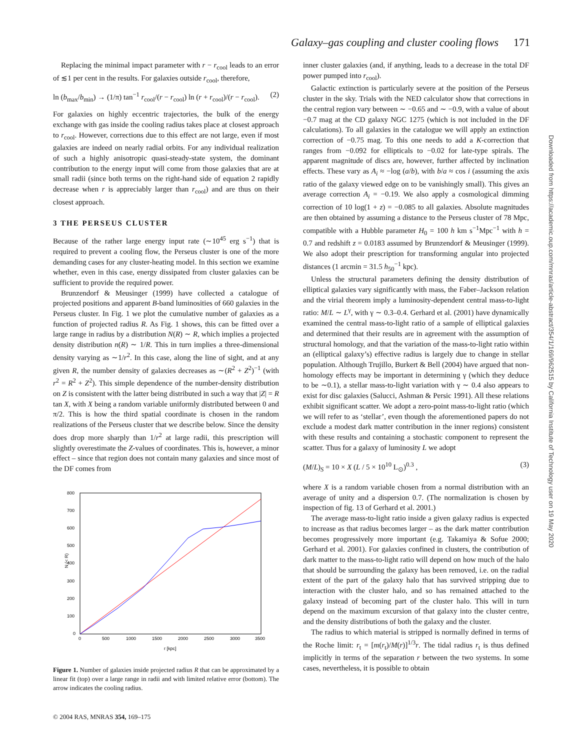Galaxy–gas coupling and cluster cooling flows 171
Downloaded from https://academic.oup.com/mnras/article-abstract/354/1/169/962515 by California Institute of Technology user on 19 May 2020
Replacing the minimal impact parameter with r − r<sub>cool</sub> leads to an error of ≲1 per cent in the results. For galaxies outside r<sub>cool</sub>, therefore,
ln (b<sub>max</sub>/b<sub>min</sub>) → (1/π) tan<sup>−1</sup> r<sub>cool</sub>/(r − r<sub>cool</sub>) ln (r + r<sub>cool</sub>)/(r − r<sub>cool</sub>). (2)
For galaxies on highly eccentric trajectories, the bulk of the energy exchange with gas inside the cooling radius takes place at closest approach to r<sub>cool</sub>. However, corrections due to this effect are not large, even if most galaxies are indeed on nearly radial orbits. For any individual realization of such a highly anisotropic quasi-steady-state system, the dominant contribution to the energy input will come from those galaxies that are at small radii (since both terms on the right-hand side of equation 2 rapidly decrease when r is appreciably larger than r<sub>cool</sub>) and are thus on their closest approach.
3 THE PERSEUS CLUSTER
Because of the rather large energy input rate (∼10<sup>45</sup> erg s<sup>−1</sup>) that is required to prevent a cooling flow, the Perseus cluster is one of the more demanding cases for any cluster-heating model. In this section we examine whether, even in this case, energy dissipated from cluster galaxies can be sufficient to provide the required power.
Brunzendorf & Meusinger (1999) have collected a catalogue of projected positions and apparent B-band luminosities of 660 galaxies in the Perseus cluster. In Fig. 1 we plot the cumulative number of galaxies as a function of projected radius R. As Fig. 1 shows, this can be fitted over a large range in radius by a distribution N(R) ∼ R, which implies a projected density distribution n(R) ∼ 1/R. This in turn implies a three-dimensional density varying as ∼1/r<sup>2</sup>. In this case, along the line of sight, and at any given R, the number density of galaxies decreases as ∼(R<sup>2</sup> + Z<sup>2</sup>)<sup>−1</sup> (with r<sup>2</sup> = R<sup>2</sup> + Z<sup>2</sup>). This simple dependence of the number-density distribution on Z is consistent with the latter being distributed in such a way that |Z| = R tan X, with X being a random variable uniformly distributed between 0 and π/2. This is how the third spatial coordinate is chosen in the random realizations of the Perseus cluster that we describe below. Since the density does drop more sharply than 1/r<sup>2</sup> at large radii, this prescription will slightly overestimate the Z-values of coordinates. This is, however, a minor effect – since that region does not contain many galaxies and since most of the DF comes from
800
700
600
500
400
300
200
100
0
0
500
1000
1500
2000
2500
3000
3500
r [kpc]
N (< R)
Figure 1. Number of galaxies inside projected radius R that can be approximated by a linear fit (top) over a large range in radii and with limited relative error (bottom). The arrow indicates the cooling radius.
inner cluster galaxies (and, if anything, leads to a decrease in the total DF power pumped into r<sub>cool</sub>).
Galactic extinction is particularly severe at the position of the Perseus cluster in the sky. Trials with the NED calculator show that corrections in the central region vary between ∼ −0.65 and ∼ −0.9, with a value of about −0.7 mag at the CD galaxy NGC 1275 (which is not included in the DF calculations). To all galaxies in the catalogue we will apply an extinction correction of −0.75 mag. To this one needs to add a K-correction that ranges from −0.092 for ellipticals to −0.02 for late-type spirals. The apparent magnitude of discs are, however, further affected by inclination effects. These vary as A<sub>i</sub> ≈ −log (a/b), with b/a ≈ cos i (assuming the axis ratio of the galaxy viewed edge on to be vanishingly small). This gives an average correction A<sub>i</sub> = −0.19. We also apply a cosmological dimming correction of 10 log(1 + z) = −0.085 to all galaxies. Absolute magnitudes are then obtained by assuming a distance to the Perseus cluster of 78 Mpc, compatible with a Hubble parameter H<sub>0</sub> = 100 h km s<sup>−1</sup>Mpc<sup>−1</sup> with h = 0.7 and redshift z = 0.0183 assumed by Brunzendorf & Meusinger (1999). We also adopt their prescription for transforming angular into projected distances (1 arcmin = 31.5 h<sub>50</sub><sup>−1</sup> kpc).
Unless the structural parameters defining the density distribution of elliptical galaxies vary significantly with mass, the Faber–Jackson relation and the virial theorem imply a luminosity-dependent central mass-to-light ratio: M/L ∼ L<sup>γ</sup>, with γ ∼ 0.3–0.4. Gerhard et al. (2001) have dynamically examined the central mass-to-light ratio of a sample of elliptical galaxies and determined that their results are in agreement with the assumption of structural homology, and that the variation of the mass-to-light ratio within an (elliptical galaxy’s) effective radius is largely due to change in stellar population. Although Trujillo, Burkert & Bell (2004) have argued that non-homology effects may be important in determining γ (which they deduce to be ∼0.1), a stellar mass-to-light variation with γ ∼ 0.4 also appears to exist for disc galaxies (Salucci, Ashman & Persic 1991). All these relations exhibit significant scatter. We adopt a zero-point mass-to-light ratio (which we will refer to as ‘stellar’, even though the aforementioned papers do not exclude a modest dark matter contribution in the inner regions) consistent with these results and containing a stochastic component to represent the scatter. Thus for a galaxy of luminosity L we adopt
(M/L)<sub>S</sub> = 10 × X (L / 5 × 10<sup>10</sup> L<sub>⊙</sub>)<sup>0.3</sup> , (3)
where X is a random variable chosen from a normal distribution with an average of unity and a dispersion 0.7. (The normalization is chosen by inspection of fig. 13 of Gerhard et al. 2001.)
The average mass-to-light ratio inside a given galaxy radius is expected to increase as that radius becomes larger – as the dark matter contribution becomes progressively more important (e.g. Takamiya & Sofue 2000; Gerhard et al. 2001). For galaxies confined in clusters, the contribution of dark matter to the mass-to-light ratio will depend on how much of the halo that should be surrounding the galaxy has been removed, i.e. on the radial extent of the part of the galaxy halo that has survived stripping due to interaction with the cluster halo, and so has remained attached to the galaxy instead of becoming part of the cluster halo. This will in turn depend on the maximum excursion of that galaxy into the cluster centre, and the density distributions of both the galaxy and the cluster.
The radius to which material is stripped is normally defined in terms of the Roche limit: r<sub>t</sub> = [m(r<sub>t</sub>)/M(r)]<sup>1/3</sup>r. The tidal radius r<sub>t</sub> is thus defined implicitly in terms of the separation r between the two systems. In some cases, nevertheless, it is possible to obtain
© 2004 RAS, MNRAS 354, 169–175